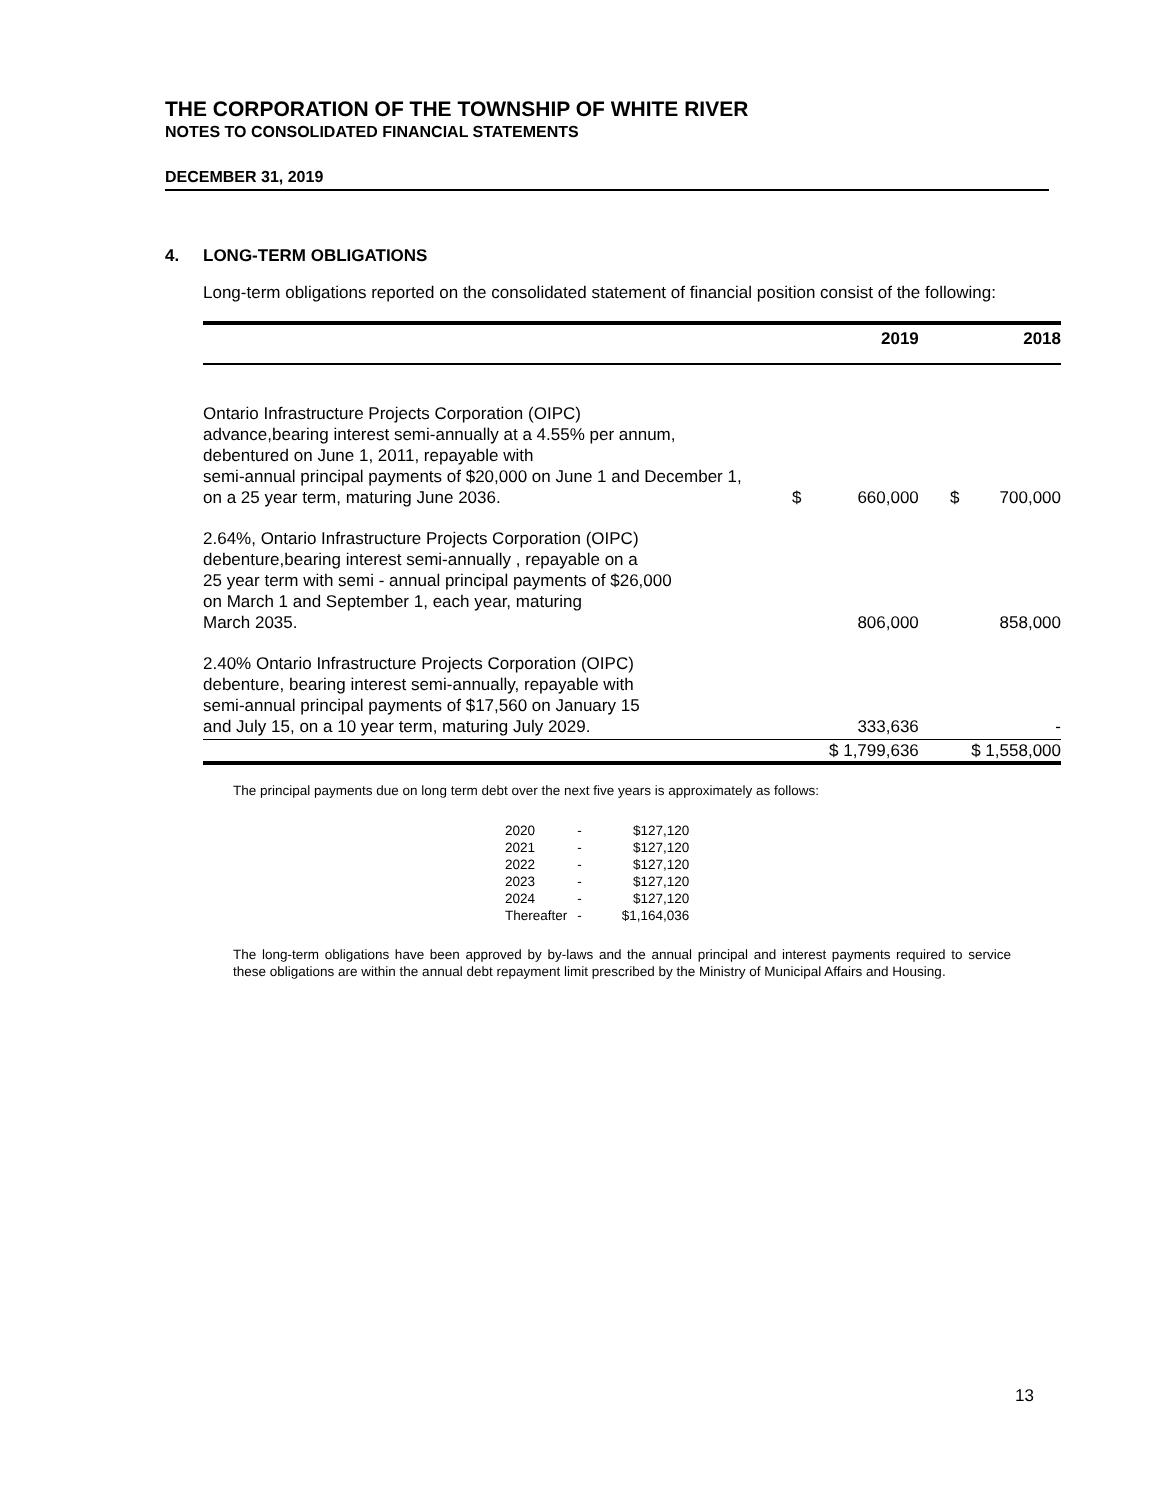THE CORPORATION OF THE TOWNSHIP OF WHITE RIVER
NOTES TO CONSOLIDATED FINANCIAL STATEMENTS
DECEMBER 31, 2019
4. LONG-TERM OBLIGATIONS
Long-term obligations reported on the consolidated statement of financial position consist of the following:
| | | 2019 | | 2018 |
| --- | --- | --- | --- | --- |
| Ontario Infrastructure Projects Corporation (OIPC) advance,bearing interest semi-annually at a 4.55% per annum, debentured on June 1, 2011, repayable with semi-annual principal payments of $20,000 on June 1 and December 1, on a 25 year term, maturing June 2036. | $ | 660,000 | $ | 700,000 |
| 2.64%, Ontario Infrastructure Projects Corporation (OIPC) debenture,bearing interest semi-annually , repayable on a 25 year term with semi - annual principal payments of $26,000 on March 1 and September 1, each year, maturing March 2035. | | 806,000 | | 858,000 |
| 2.40% Ontario Infrastructure Projects Corporation (OIPC) debenture, bearing interest semi-annually, repayable with semi-annual principal payments of $17,560 on January 15 and July 15, on a 10 year term, maturing July 2029. | | 333,636 | | - |
| | $ 1,799,636 | | $ 1,558,000 | |
The principal payments due on long term debt over the next five years is approximately as follows:
| 2020 | - | $127,120 |
| 2021 | - | $127,120 |
| 2022 | - | $127,120 |
| 2023 | - | $127,120 |
| 2024 | - | $127,120 |
| Thereafter | - | $1,164,036 |
The long-term obligations have been approved by by-laws and the annual principal and interest payments required to service these obligations are within the annual debt repayment limit prescribed by the Ministry of Municipal Affairs and Housing.
13